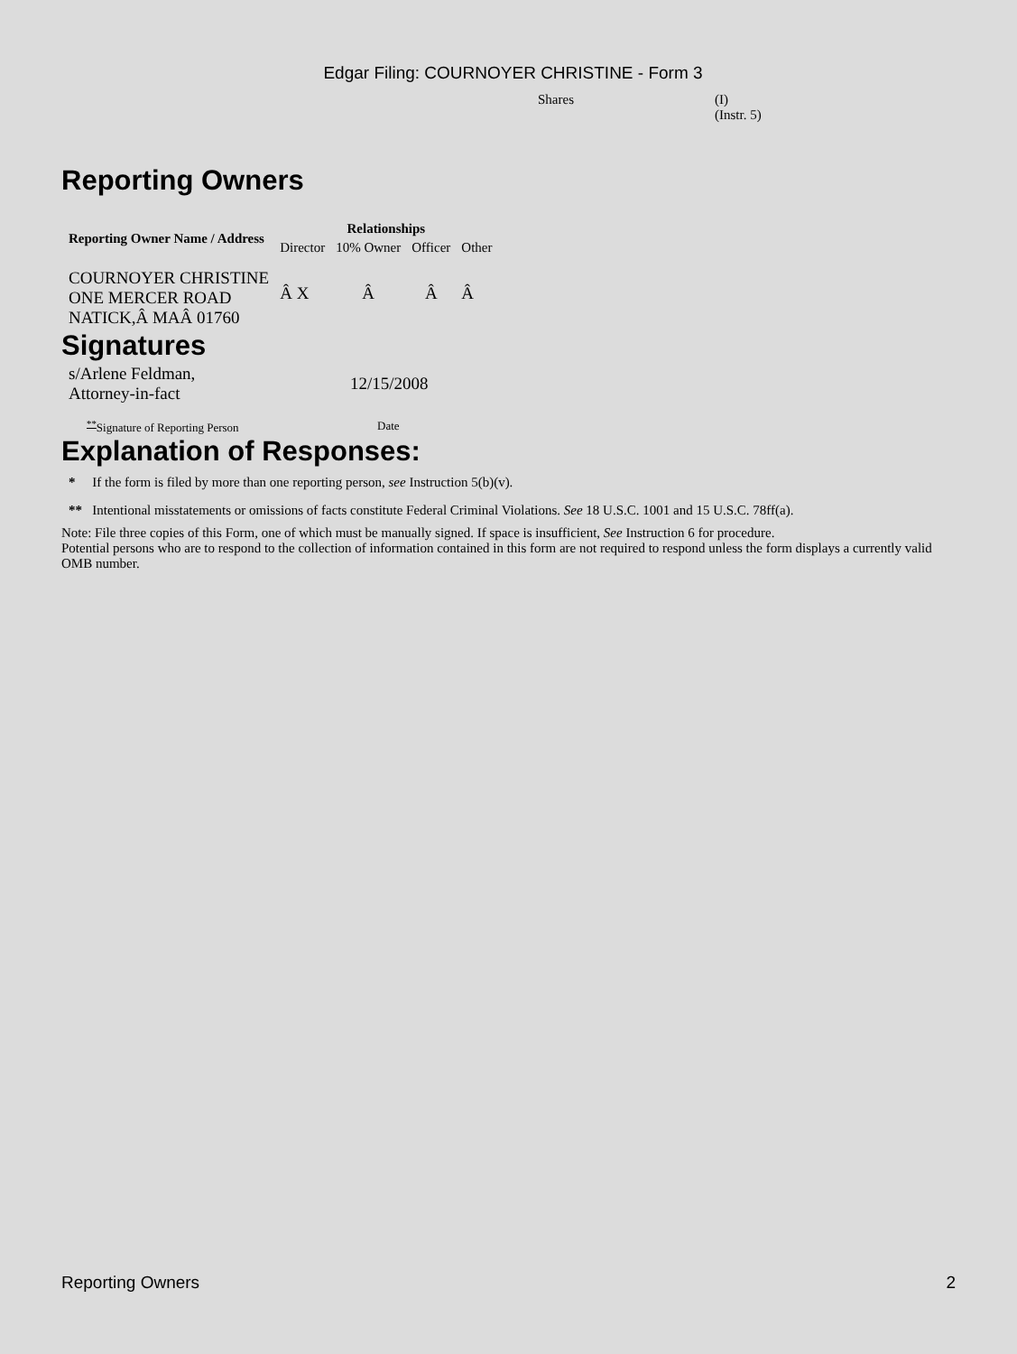Edgar Filing: COURNOYER CHRISTINE - Form 3
Shares (I)
(Instr. 5)
Reporting Owners
| Reporting Owner Name / Address | Relationships | | | |
| --- | --- | --- | --- | --- |
| | Director | 10% Owner | Officer | Other |
| COURNOYER CHRISTINE ONE MERCER ROAD NATICK,Â MAÂ 01760 | Â X | Â | Â | Â |
Signatures
| s/Arlene Feldman, Attorney-in-fact | 12/15/2008 |
| <sup>**</sup> Signature of Reporting Person | Date |
Explanation of Responses:
* If the form is filed by more than one reporting person, see Instruction 5(b)(v).
** Intentional misstatements or omissions of facts constitute Federal Criminal Violations. See 18 U.S.C. 1001 and 15 U.S.C. 78ff(a).
Note: File three copies of this Form, one of which must be manually signed. If space is insufficient, See Instruction 6 for procedure.
Potential persons who are to respond to the collection of information contained in this form are not required to respond unless the form displays a currently valid OMB number.
Reporting Owners 2